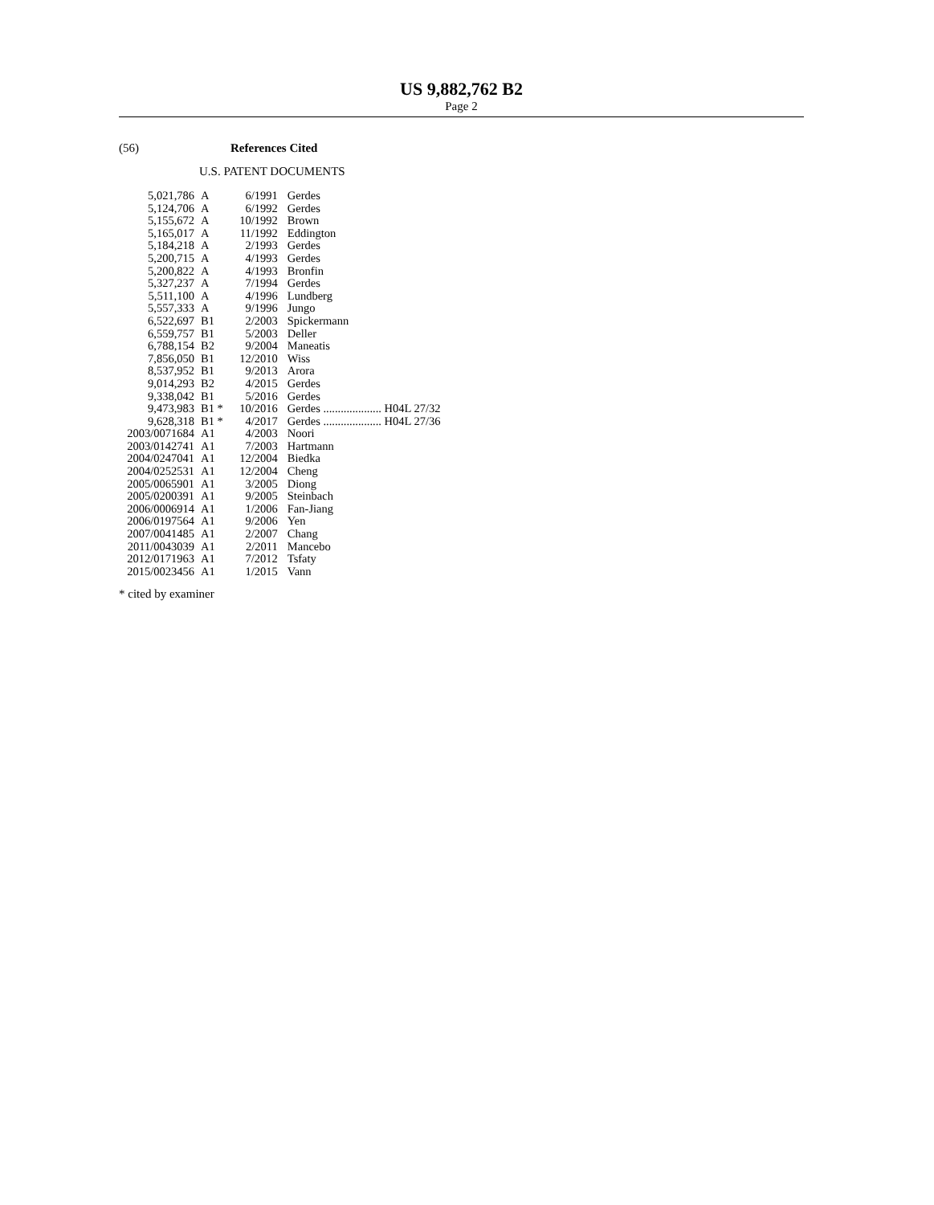US 9,882,762 B2
Page 2
(56) References Cited
U.S. PATENT DOCUMENTS
| 5,021,786 | A | 6/1991 | Gerdes |
| 5,124,706 | A | 6/1992 | Gerdes |
| 5,155,672 | A | 10/1992 | Brown |
| 5,165,017 | A | 11/1992 | Eddington |
| 5,184,218 | A | 2/1993 | Gerdes |
| 5,200,715 | A | 4/1993 | Gerdes |
| 5,200,822 | A | 4/1993 | Bronfin |
| 5,327,237 | A | 7/1994 | Gerdes |
| 5,511,100 | A | 4/1996 | Lundberg |
| 5,557,333 | A | 9/1996 | Jungo |
| 6,522,697 | B1 | 2/2003 | Spickermann |
| 6,559,757 | B1 | 5/2003 | Deller |
| 6,788,154 | B2 | 9/2004 | Maneatis |
| 7,856,050 | B1 | 12/2010 | Wiss |
| 8,537,952 | B1 | 9/2013 | Arora |
| 9,014,293 | B2 | 4/2015 | Gerdes |
| 9,338,042 | B1 | 5/2016 | Gerdes |
| 9,473,983 | B1 * | 10/2016 | Gerdes .................... H04L 27/32 |
| 9,628,318 | B1 * | 4/2017 | Gerdes .................... H04L 27/36 |
| 2003/0071684 | A1 | 4/2003 | Noori |
| 2003/0142741 | A1 | 7/2003 | Hartmann |
| 2004/0247041 | A1 | 12/2004 | Biedka |
| 2004/0252531 | A1 | 12/2004 | Cheng |
| 2005/0065901 | A1 | 3/2005 | Diong |
| 2005/0200391 | A1 | 9/2005 | Steinbach |
| 2006/0006914 | A1 | 1/2006 | Fan-Jiang |
| 2006/0197564 | A1 | 9/2006 | Yen |
| 2007/0041485 | A1 | 2/2007 | Chang |
| 2011/0043039 | A1 | 2/2011 | Mancebo |
| 2012/0171963 | A1 | 7/2012 | Tsfaty |
| 2015/0023456 | A1 | 1/2015 | Vann |
* cited by examiner